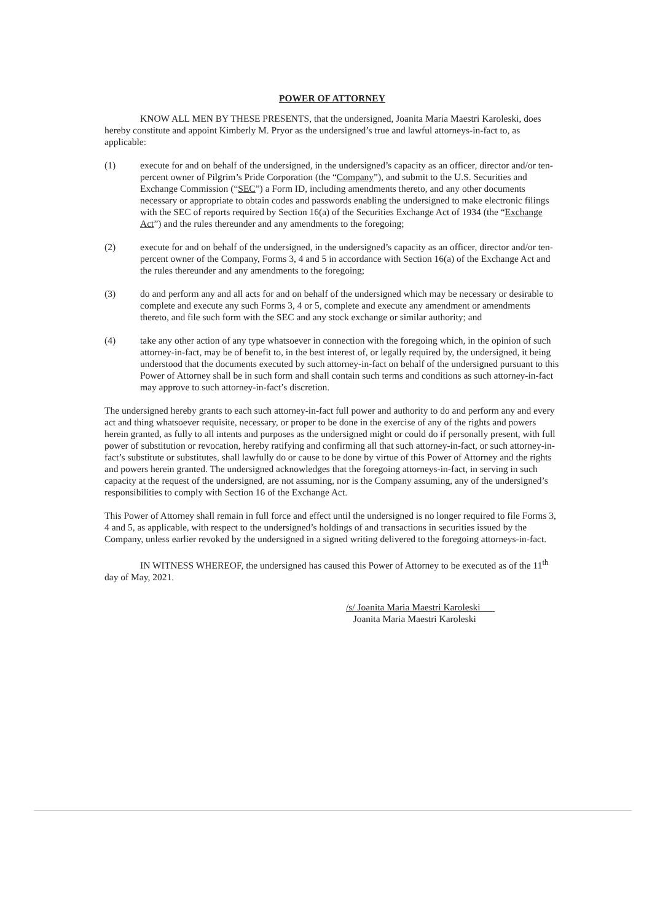POWER OF ATTORNEY
KNOW ALL MEN BY THESE PRESENTS, that the undersigned, Joanita Maria Maestri Karoleski, does hereby constitute and appoint Kimberly M. Pryor as the undersigned’s true and lawful attorneys-in-fact to, as applicable:
(1) execute for and on behalf of the undersigned, in the undersigned’s capacity as an officer, director and/or ten-percent owner of Pilgrim’s Pride Corporation (the “Company”), and submit to the U.S. Securities and Exchange Commission (“SEC”) a Form ID, including amendments thereto, and any other documents necessary or appropriate to obtain codes and passwords enabling the undersigned to make electronic filings with the SEC of reports required by Section 16(a) of the Securities Exchange Act of 1934 (the “Exchange Act”) and the rules thereunder and any amendments to the foregoing;
(2) execute for and on behalf of the undersigned, in the undersigned’s capacity as an officer, director and/or ten-percent owner of the Company, Forms 3, 4 and 5 in accordance with Section 16(a) of the Exchange Act and the rules thereunder and any amendments to the foregoing;
(3) do and perform any and all acts for and on behalf of the undersigned which may be necessary or desirable to complete and execute any such Forms 3, 4 or 5, complete and execute any amendment or amendments thereto, and file such form with the SEC and any stock exchange or similar authority; and
(4) take any other action of any type whatsoever in connection with the foregoing which, in the opinion of such attorney-in-fact, may be of benefit to, in the best interest of, or legally required by, the undersigned, it being understood that the documents executed by such attorney-in-fact on behalf of the undersigned pursuant to this Power of Attorney shall be in such form and shall contain such terms and conditions as such attorney-in-fact may approve to such attorney-in-fact’s discretion.
The undersigned hereby grants to each such attorney-in-fact full power and authority to do and perform any and every act and thing whatsoever requisite, necessary, or proper to be done in the exercise of any of the rights and powers herein granted, as fully to all intents and purposes as the undersigned might or could do if personally present, with full power of substitution or revocation, hereby ratifying and confirming all that such attorney-in-fact, or such attorney-in-fact’s substitute or substitutes, shall lawfully do or cause to be done by virtue of this Power of Attorney and the rights and powers herein granted. The undersigned acknowledges that the foregoing attorneys-in-fact, in serving in such capacity at the request of the undersigned, are not assuming, nor is the Company assuming, any of the undersigned’s responsibilities to comply with Section 16 of the Exchange Act.
This Power of Attorney shall remain in full force and effect until the undersigned is no longer required to file Forms 3, 4 and 5, as applicable, with respect to the undersigned’s holdings of and transactions in securities issued by the Company, unless earlier revoked by the undersigned in a signed writing delivered to the foregoing attorneys-in-fact.
IN WITNESS WHEREOF, the undersigned has caused this Power of Attorney to be executed as of the 11<sup>th</sup> day of May, 2021.
/s/ Joanita Maria Maestri Karoleski
Joanita Maria Maestri Karoleski